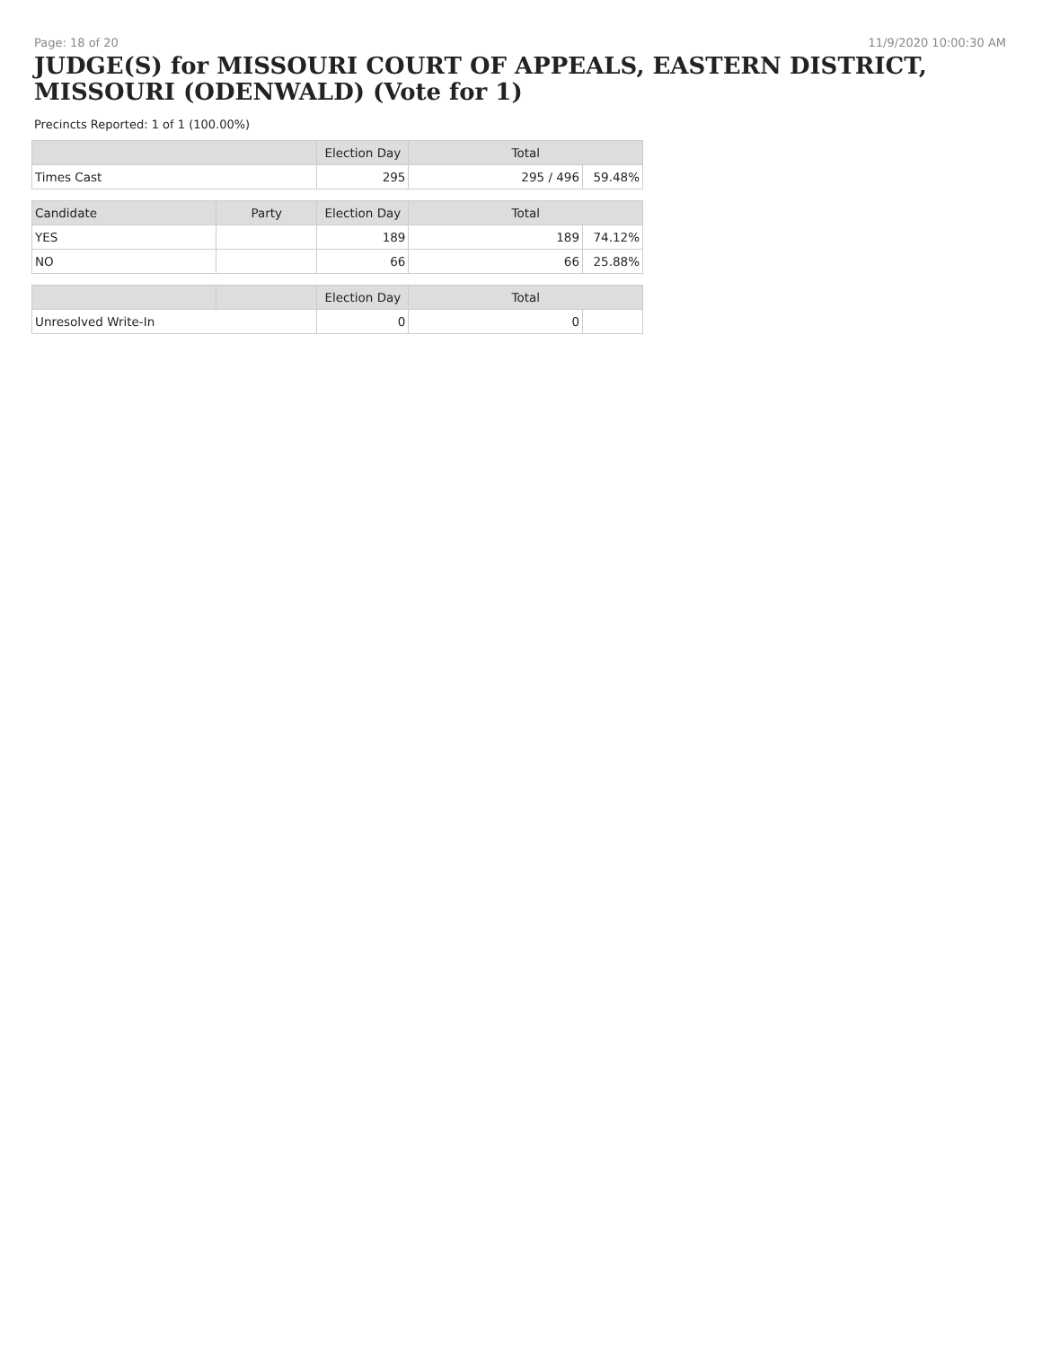Page: 18 of 20 11/9/2020 10:00:30 AM
JUDGE(S) for MISSOURI COURT OF APPEALS, EASTERN DISTRICT, MISSOURI (ODENWALD) (Vote for 1)
Precincts Reported: 1 of 1 (100.00%)
| | | Election Day | Total | |
| --- | --- | --- | --- | --- |
| Times Cast | | 295 | 295 / 496 | 59.48% |
| Candidate | Party | Election Day | Total | |
| YES | | 189 | 189 | 74.12% |
| NO | | 66 | 66 | 25.88% |
| | | Election Day | Total | |
| Unresolved Write-In | | 0 | 0 | |